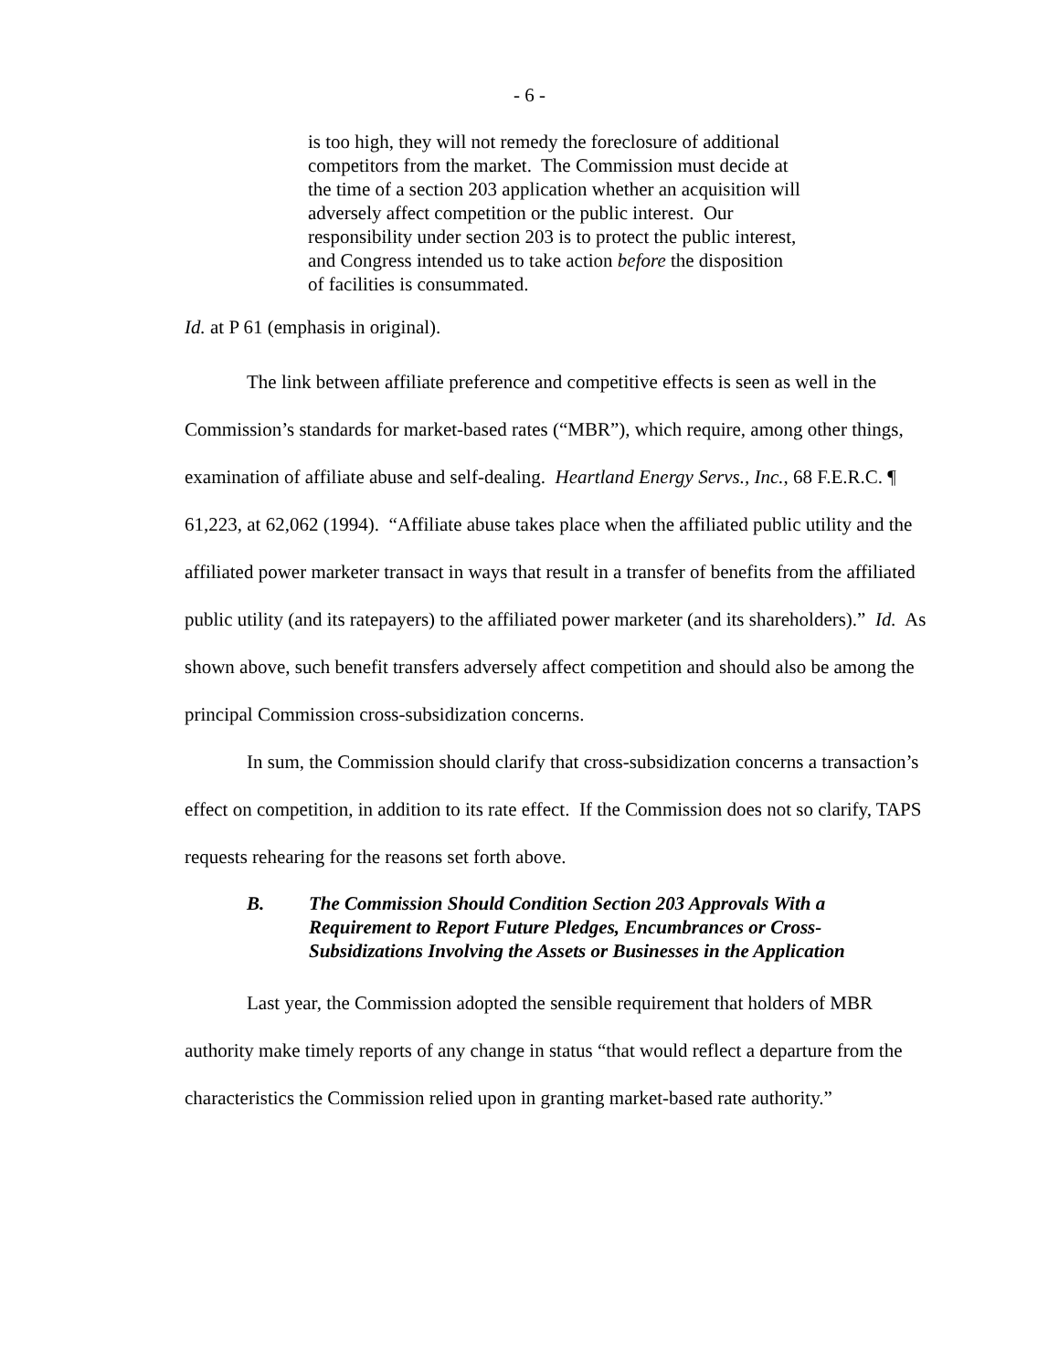- 6 -
is too high, they will not remedy the foreclosure of additional competitors from the market. The Commission must decide at the time of a section 203 application whether an acquisition will adversely affect competition or the public interest. Our responsibility under section 203 is to protect the public interest, and Congress intended us to take action before the disposition of facilities is consummated.
Id. at P 61 (emphasis in original).
The link between affiliate preference and competitive effects is seen as well in the Commission’s standards for market-based rates (“MBR”), which require, among other things, examination of affiliate abuse and self-dealing. Heartland Energy Servs., Inc., 68 F.E.R.C. ¶ 61,223, at 62,062 (1994). “Affiliate abuse takes place when the affiliated public utility and the affiliated power marketer transact in ways that result in a transfer of benefits from the affiliated public utility (and its ratepayers) to the affiliated power marketer (and its shareholders).” Id. As shown above, such benefit transfers adversely affect competition and should also be among the principal Commission cross-subsidization concerns.
In sum, the Commission should clarify that cross-subsidization concerns a transaction’s effect on competition, in addition to its rate effect. If the Commission does not so clarify, TAPS requests rehearing for the reasons set forth above.
B. The Commission Should Condition Section 203 Approvals With a Requirement to Report Future Pledges, Encumbrances or Cross-Subsidizations Involving the Assets or Businesses in the Application
Last year, the Commission adopted the sensible requirement that holders of MBR authority make timely reports of any change in status “that would reflect a departure from the characteristics the Commission relied upon in granting market-based rate authority.”